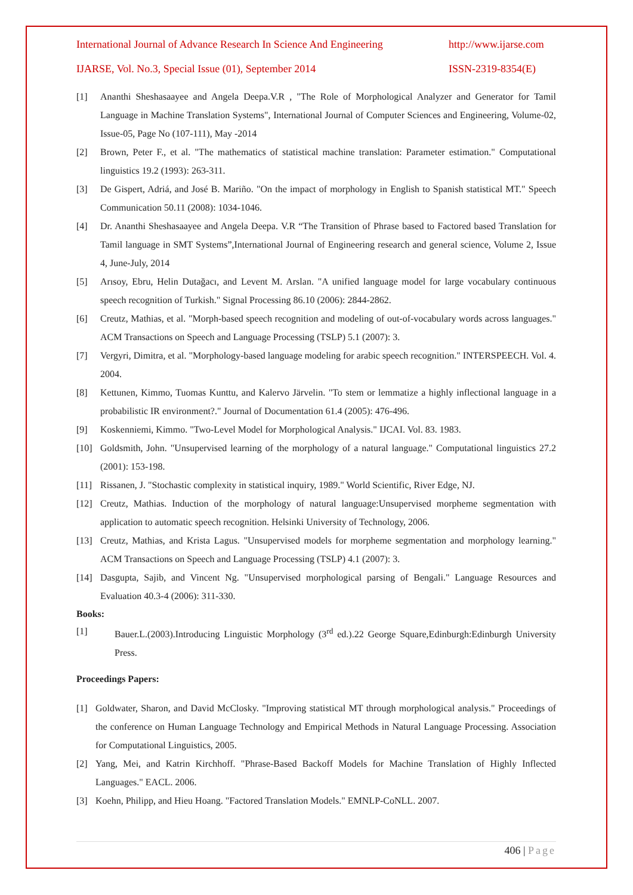International Journal of Advance Research In Science And Engineering http://www.ijarse.com
IJARSE, Vol. No.3, Special Issue (01), September 2014 ISSN-2319-8354(E)
[1] Ananthi Sheshasaayee and Angela Deepa.V.R , "The Role of Morphological Analyzer and Generator for Tamil Language in Machine Translation Systems", International Journal of Computer Sciences and Engineering, Volume-02, Issue-05, Page No (107-111), May -2014
[2] Brown, Peter F., et al. "The mathematics of statistical machine translation: Parameter estimation." Computational linguistics 19.2 (1993): 263-311.
[3] De Gispert, Adriá, and José B. Mariño. "On the impact of morphology in English to Spanish statistical MT." Speech Communication 50.11 (2008): 1034-1046.
[4] Dr. Ananthi Sheshasaayee and Angela Deepa. V.R “The Transition of Phrase based to Factored based Translation for Tamil language in SMT Systems”,International Journal of Engineering research and general science, Volume 2, Issue 4, June-July, 2014
[5] Arısoy, Ebru, Helin Dutağacı, and Levent M. Arslan. "A unified language model for large vocabulary continuous speech recognition of Turkish." Signal Processing 86.10 (2006): 2844-2862.
[6] Creutz, Mathias, et al. "Morph-based speech recognition and modeling of out-of-vocabulary words across languages." ACM Transactions on Speech and Language Processing (TSLP) 5.1 (2007): 3.
[7] Vergyri, Dimitra, et al. "Morphology-based language modeling for arabic speech recognition." INTERSPEECH. Vol. 4. 2004.
[8] Kettunen, Kimmo, Tuomas Kunttu, and Kalervo Järvelin. "To stem or lemmatize a highly inflectional language in a probabilistic IR environment?." Journal of Documentation 61.4 (2005): 476-496.
[9] Koskenniemi, Kimmo. "Two-Level Model for Morphological Analysis." IJCAI. Vol. 83. 1983.
[10] Goldsmith, John. "Unsupervised learning of the morphology of a natural language." Computational linguistics 27.2 (2001): 153-198.
[11] Rissanen, J. "Stochastic complexity in statistical inquiry, 1989." World Scientific, River Edge, NJ.
[12] Creutz, Mathias. Induction of the morphology of natural language:Unsupervised morpheme segmentation with application to automatic speech recognition. Helsinki University of Technology, 2006.
[13] Creutz, Mathias, and Krista Lagus. "Unsupervised models for morpheme segmentation and morphology learning." ACM Transactions on Speech and Language Processing (TSLP) 4.1 (2007): 3.
[14] Dasgupta, Sajib, and Vincent Ng. "Unsupervised morphological parsing of Bengali." Language Resources and Evaluation 40.3-4 (2006): 311-330.
Books:
[1] Bauer.L.(2003).Introducing Linguistic Morphology (3<sup>rd</sup> ed.).22 George Square,Edinburgh:Edinburgh University Press.
Proceedings Papers:
[1] Goldwater, Sharon, and David McClosky. "Improving statistical MT through morphological analysis." Proceedings of the conference on Human Language Technology and Empirical Methods in Natural Language Processing. Association for Computational Linguistics, 2005.
[2] Yang, Mei, and Katrin Kirchhoff. "Phrase-Based Backoff Models for Machine Translation of Highly Inflected Languages." EACL. 2006.
[3] Koehn, Philipp, and Hieu Hoang. "Factored Translation Models." EMNLP-CoNLL. 2007.
406 | Page